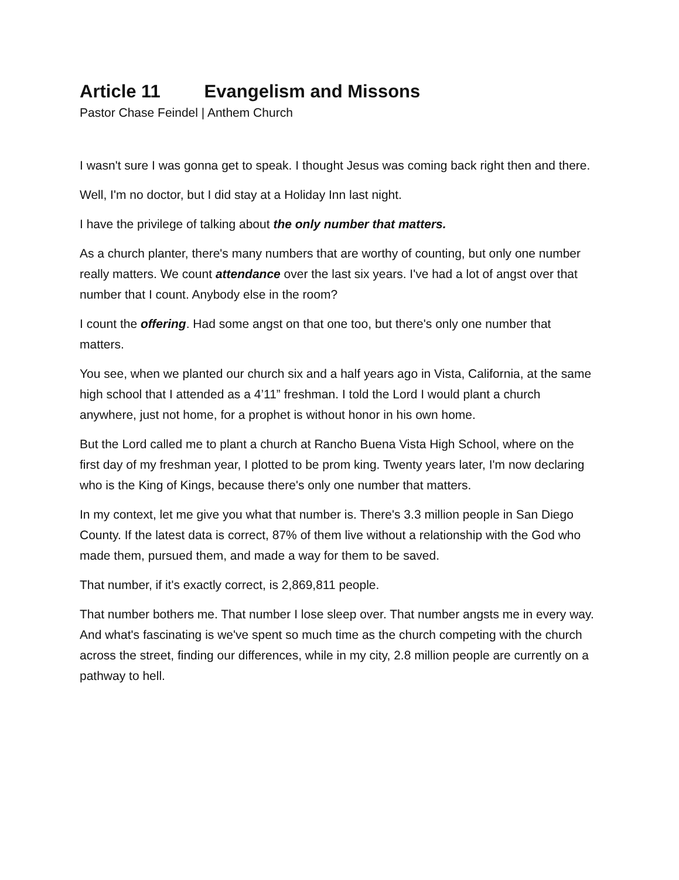Article 11 Evangelism and Missons
Pastor Chase Feindel | Anthem Church
I wasn't sure I was gonna get to speak. I thought Jesus was coming back right then and there.
Well, I'm no doctor, but I did stay at a Holiday Inn last night.
I have the privilege of talking about the only number that matters.
As a church planter, there's many numbers that are worthy of counting, but only one number really matters. We count attendance over the last six years. I've had a lot of angst over that number that I count. Anybody else in the room?
I count the offering. Had some angst on that one too, but there's only one number that matters.
You see, when we planted our church six and a half years ago in Vista, California, at the same high school that I attended as a 4’11” freshman. I told the Lord I would plant a church anywhere, just not home, for a prophet is without honor in his own home.
But the Lord called me to plant a church at Rancho Buena Vista High School, where on the first day of my freshman year, I plotted to be prom king. Twenty years later, I'm now declaring who is the King of Kings, because there's only one number that matters.
In my context, let me give you what that number is. There's 3.3 million people in San Diego County. If the latest data is correct, 87% of them live without a relationship with the God who made them, pursued them, and made a way for them to be saved.
That number, if it's exactly correct, is 2,869,811 people.
That number bothers me. That number I lose sleep over. That number angsts me in every way. And what's fascinating is we've spent so much time as the church competing with the church across the street, finding our differences, while in my city, 2.8 million people are currently on a pathway to hell.